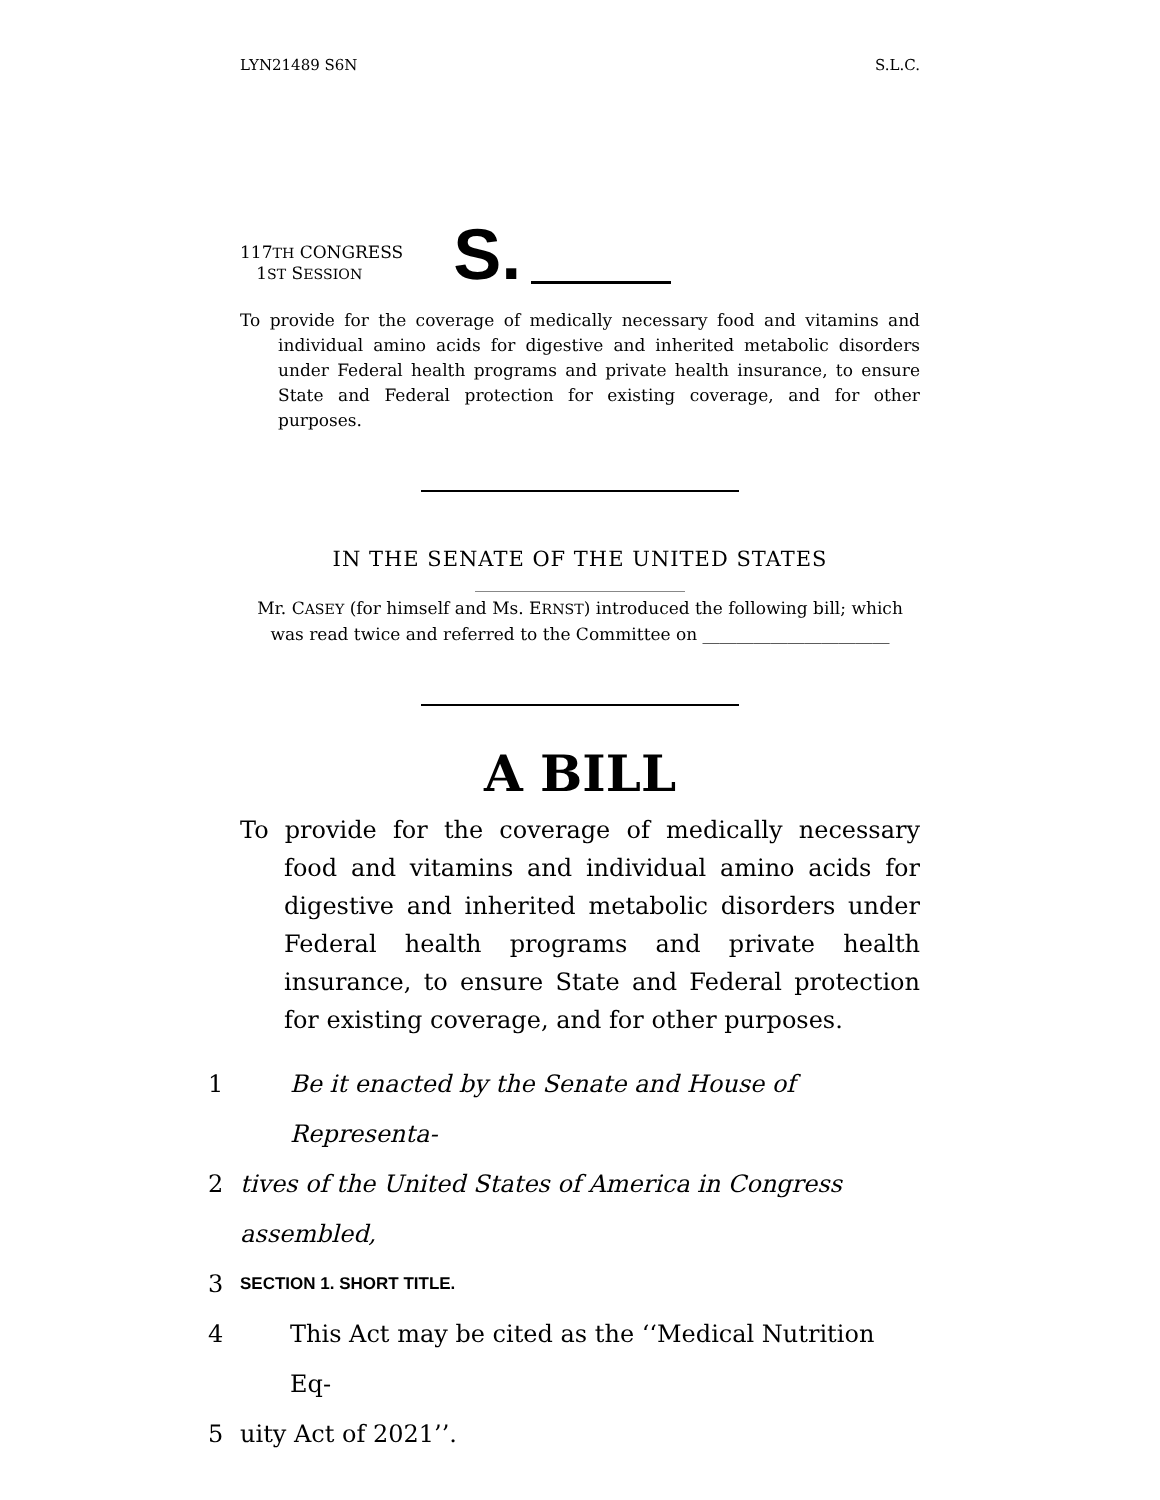LYN21489 S6N S.L.C.
117TH CONGRESS
1ST SESSION
S.
To provide for the coverage of medically necessary food and vitamins and individual amino acids for digestive and inherited metabolic disorders under Federal health programs and private health insurance, to ensure State and Federal protection for existing coverage, and for other purposes.
IN THE SENATE OF THE UNITED STATES
Mr. CASEY (for himself and Ms. ERNST) introduced the following bill; which was read twice and referred to the Committee on ______________________
A BILL
To provide for the coverage of medically necessary food and vitamins and individual amino acids for digestive and inherited metabolic disorders under Federal health programs and private health insurance, to ensure State and Federal protection for existing coverage, and for other purposes.
1 Be it enacted by the Senate and House of Representa-
2 tives of the United States of America in Congress assembled,
3 SECTION 1. SHORT TITLE.
4 This Act may be cited as the ‘‘Medical Nutrition Eq-
5 uity Act of 2021’’.